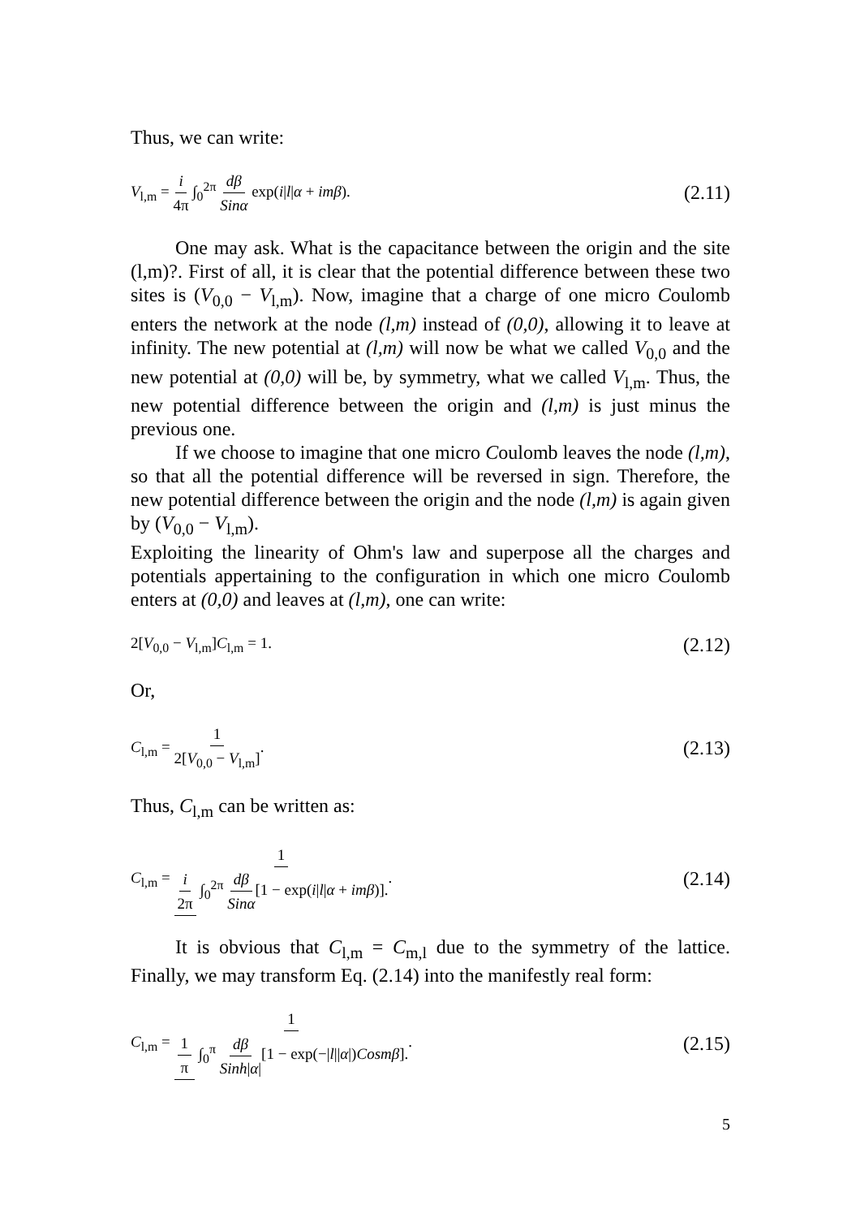Thus, we can write:
V<sub>l,m</sub> = i 4π ∫<sub>0</sub><sup>2π</sup> dβ Sinα exp(i|l|α + imβ). (2.11)
One may ask. What is the capacitance between the origin and the site (l,m)?. First of all, it is clear that the potential difference between these two sites is (V<sub>0,0</sub> − V<sub>l,m</sub>). Now, imagine that a charge of one micro Coulomb enters the network at the node (l,m) instead of (0,0), allowing it to leave at infinity. The new potential at (l,m) will now be what we called V<sub>0,0</sub> and the new potential at (0,0) will be, by symmetry, what we called V<sub>l,m</sub>. Thus, the new potential difference between the origin and (l,m) is just minus the previous one.
If we choose to imagine that one micro Coulomb leaves the node (l,m), so that all the potential difference will be reversed in sign. Therefore, the new potential difference between the origin and the node (l,m) is again given by (V<sub>0,0</sub> − V<sub>l,m</sub>).
Exploiting the linearity of Ohm's law and superpose all the charges and potentials appertaining to the configuration in which one micro Coulomb enters at (0,0) and leaves at (l,m), one can write:
2[V<sub>0,0</sub> − V<sub>l,m</sub>]C<sub>l,m</sub> = 1. (2.12)
Or,
C<sub>l,m</sub> = 1 2[V<sub>0,0</sub> − V<sub>l,m</sub>]. (2.13)
Thus, C<sub>l,m</sub> can be written as:
C<sub>l,m</sub> = 1 i 2π ∫<sub>0</sub><sup>2π</sup> dβ Sinα[1 − exp(i|l|α + imβ)].. (2.14)
It is obvious that C<sub>l,m</sub> = C<sub>m,l</sub> due to the symmetry of the lattice. Finally, we may transform Eq. (2.14) into the manifestly real form:
C<sub>l,m</sub> = 1 1 π ∫<sub>0</sub><sup>π</sup> dβ Sinh|α|[1 − exp(−|l||α|)Cosmβ].. (2.15)
5